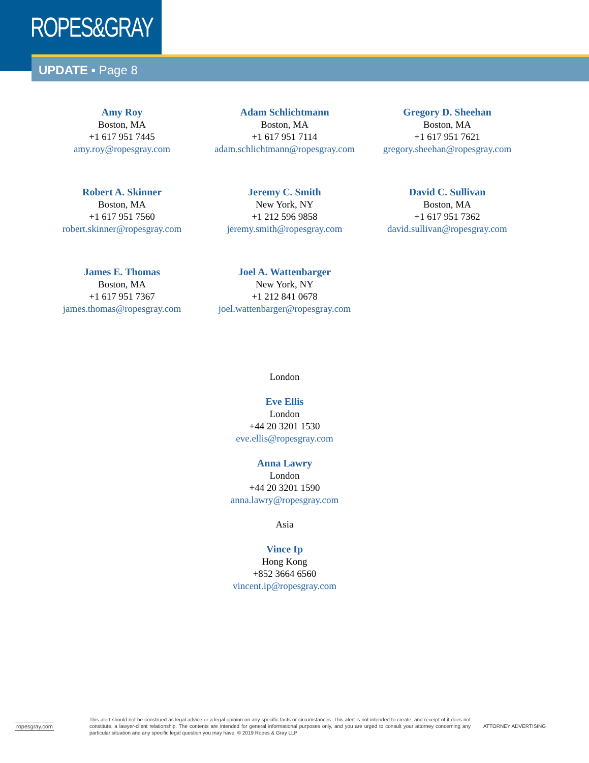ROPES&GRAY
UPDATE ▪ Page 8
Amy Roy
Boston, MA
+1 617 951 7445
amy.roy@ropesgray.com
Adam Schlichtmann
Boston, MA
+1 617 951 7114
adam.schlichtmann@ropesgray.com
Gregory D. Sheehan
Boston, MA
+1 617 951 7621
gregory.sheehan@ropesgray.com
Robert A. Skinner
Boston, MA
+1 617 951 7560
robert.skinner@ropesgray.com
Jeremy C. Smith
New York, NY
+1 212 596 9858
jeremy.smith@ropesgray.com
David C. Sullivan
Boston, MA
+1 617 951 7362
david.sullivan@ropesgray.com
James E. Thomas
Boston, MA
+1 617 951 7367
james.thomas@ropesgray.com
Joel A. Wattenbarger
New York, NY
+1 212 841 0678
joel.wattenbarger@ropesgray.com
London
Eve Ellis
London
+44 20 3201 1530
eve.ellis@ropesgray.com
Anna Lawry
London
+44 20 3201 1590
anna.lawry@ropesgray.com
Asia
Vince Ip
Hong Kong
+852 3664 6560
vincent.ip@ropesgray.com
ropesgray.com
This alert should not be construed as legal advice or a legal opinion on any specific facts or circumstances. This alert is not intended to create, and receipt of it does not constitute, a lawyer-client relationship. The contents are intended for general informational purposes only, and you are urged to consult your attorney concerning any particular situation and any specific legal question you may have. © 2019 Ropes & Gray LLP
ATTORNEY ADVERTISING